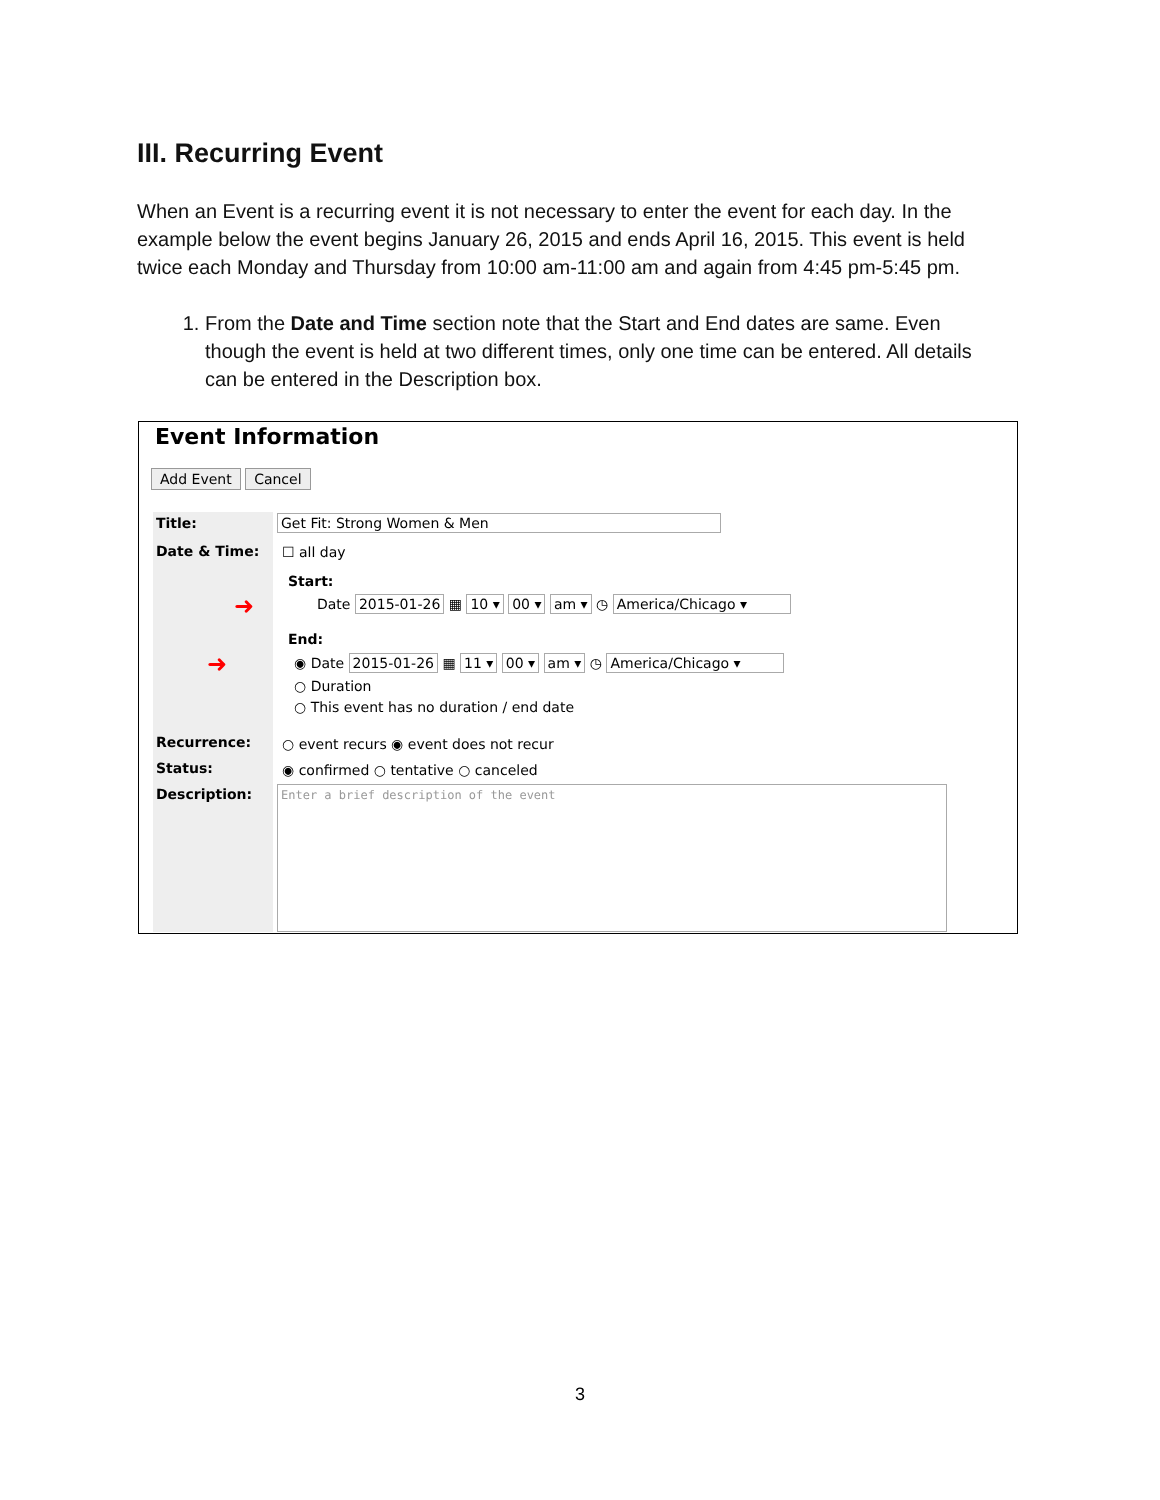III. Recurring Event
When an Event is a recurring event it is not necessary to enter the event for each day. In the example below the event begins January 26, 2015 and ends April 16, 2015. This event is held twice each Monday and Thursday from 10:00 am-11:00 am and again from 4:45 pm-5:45 pm.
1. From the Date and Time section note that the Start and End dates are same. Even though the event is held at two different times, only one time can be entered. All details can be entered in the Description box.
Event Information
Add Event Cancel
Title: Get Fit: Strong Women & Men
Date & Time: ☐ all day
Start:
➜
Date 2015-01-26 ▦ 10 ▾ 00 ▾ am ▾ ◷ America/Chicago ▾
End:
➜
◉ Date 2015-01-26 ▦ 11 ▾ 00 ▾ am ▾ ◷ America/Chicago ▾
○ Duration
○ This event has no duration / end date
Recurrence:
○ event recurs ◉ event does not recur
Status:
◉ confirmed ○ tentative ○ canceled
Description: Enter a brief description of the event
3